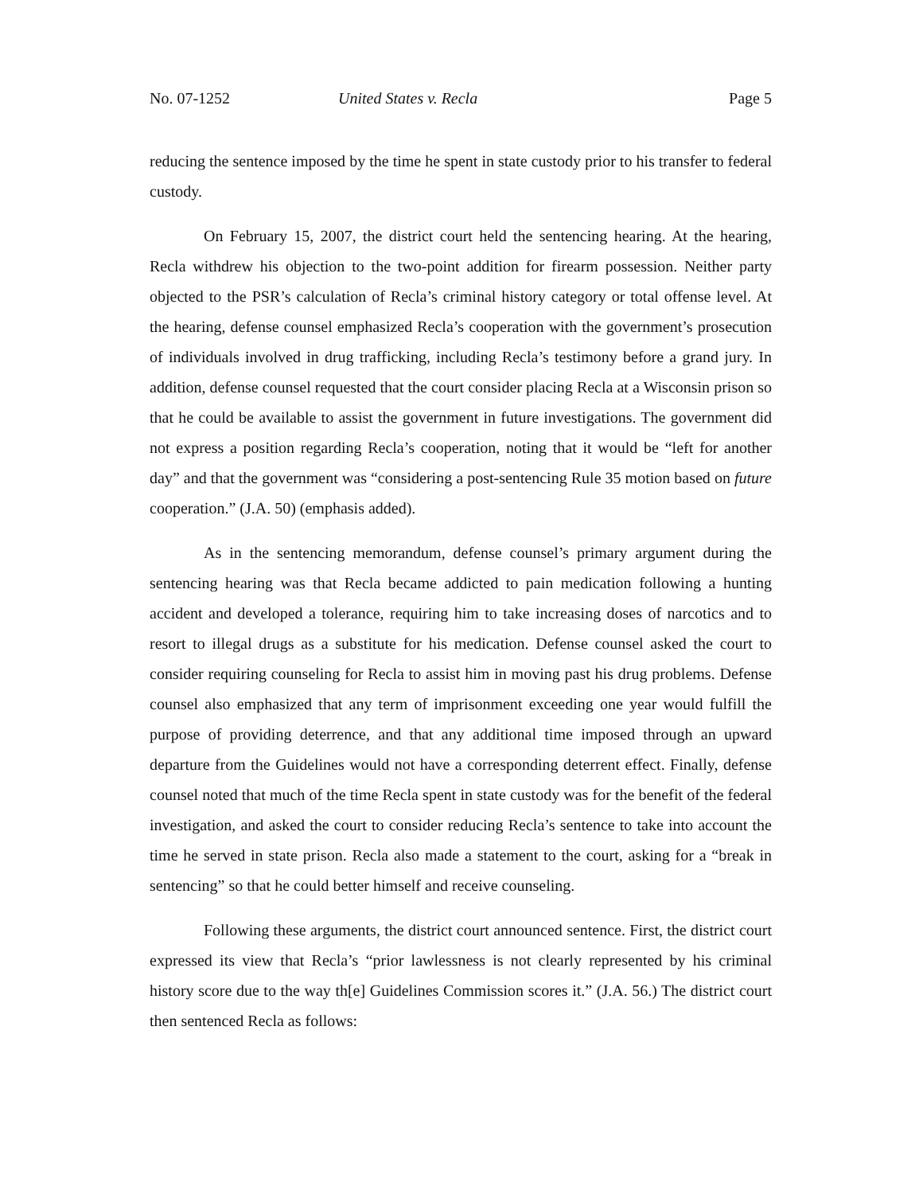No. 07-1252 United States v. Recla Page 5
reducing the sentence imposed by the time he spent in state custody prior to his transfer to federal custody.
On February 15, 2007, the district court held the sentencing hearing. At the hearing, Recla withdrew his objection to the two-point addition for firearm possession. Neither party objected to the PSR’s calculation of Recla’s criminal history category or total offense level. At the hearing, defense counsel emphasized Recla’s cooperation with the government’s prosecution of individuals involved in drug trafficking, including Recla’s testimony before a grand jury. In addition, defense counsel requested that the court consider placing Recla at a Wisconsin prison so that he could be available to assist the government in future investigations. The government did not express a position regarding Recla’s cooperation, noting that it would be “left for another day” and that the government was “considering a post-sentencing Rule 35 motion based on future cooperation.” (J.A. 50) (emphasis added).
As in the sentencing memorandum, defense counsel’s primary argument during the sentencing hearing was that Recla became addicted to pain medication following a hunting accident and developed a tolerance, requiring him to take increasing doses of narcotics and to resort to illegal drugs as a substitute for his medication. Defense counsel asked the court to consider requiring counseling for Recla to assist him in moving past his drug problems. Defense counsel also emphasized that any term of imprisonment exceeding one year would fulfill the purpose of providing deterrence, and that any additional time imposed through an upward departure from the Guidelines would not have a corresponding deterrent effect. Finally, defense counsel noted that much of the time Recla spent in state custody was for the benefit of the federal investigation, and asked the court to consider reducing Recla’s sentence to take into account the time he served in state prison. Recla also made a statement to the court, asking for a “break in sentencing” so that he could better himself and receive counseling.
Following these arguments, the district court announced sentence. First, the district court expressed its view that Recla’s “prior lawlessness is not clearly represented by his criminal history score due to the way th[e] Guidelines Commission scores it.” (J.A. 56.) The district court then sentenced Recla as follows: